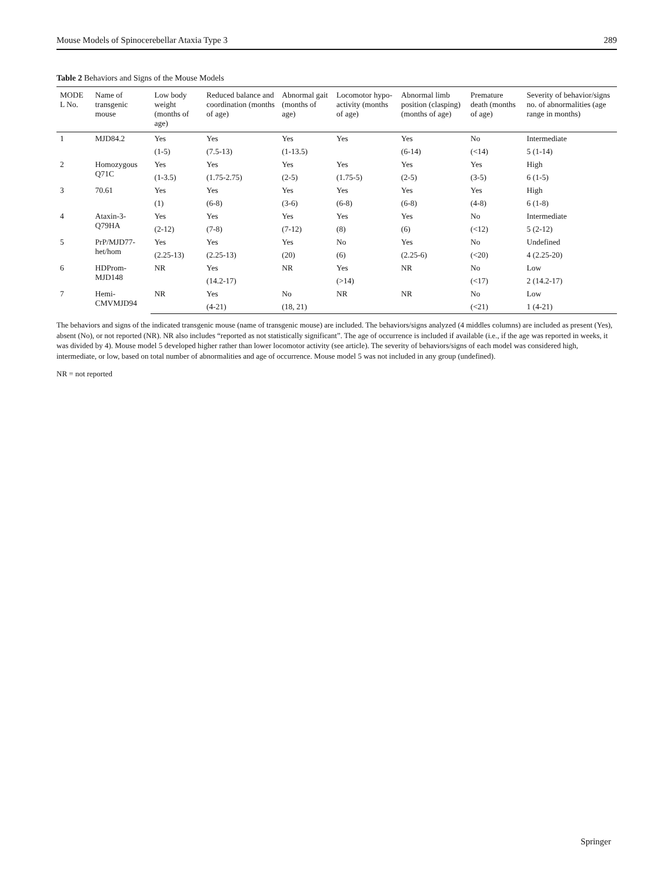Mouse Models of Spinocerebellar Ataxia Type 3 289
Table 2 Behaviors and Signs of the Mouse Models
| MODE L No. | Name of transgenic mouse | Low body weight (months of age) | Reduced balance and coordination (months of age) | Abnormal gait (months of age) | Locomotor hypo-activity (months of age) | Abnormal limb position (clasping) (months of age) | Premature death (months of age) | Severity of behavior/signs no. of abnormalities (age range in months) |
| --- | --- | --- | --- | --- | --- | --- | --- | --- |
| 1 | MJD84.2 | Yes | Yes | Yes | Yes | Yes | No | Intermediate |
| | | (1-5) | (7.5-13) | (1-13.5) | | (6-14) | (<14) | 5 (1-14) |
| 2 | Homozygous Q71C | Yes | Yes | Yes | Yes | Yes | Yes | High |
| | | (1-3.5) | (1.75-2.75) | (2-5) | (1.75-5) | (2-5) | (3-5) | 6 (1-5) |
| 3 | 70.61 | Yes | Yes | Yes | Yes | Yes | Yes | High |
| | | (1) | (6-8) | (3-6) | (6-8) | (6-8) | (4-8) | 6 (1-8) |
| 4 | Ataxin-3-Q79HA | Yes | Yes | Yes | Yes | Yes | No | Intermediate |
| | | (2-12) | (7-8) | (7-12) | (8) | (6) | (<12) | 5 (2-12) |
| 5 | PrP/MJD77-het/hom | Yes | Yes | Yes | No | Yes | No | Undefined |
| | | (2.25-13) | (2.25-13) | (20) | (6) | (2.25-6) | (<20) | 4 (2.25-20) |
| 6 | HDProm-MJD148 | NR | Yes | NR | Yes | NR | No | Low |
| | | | (14.2-17) | | (>14) | | (<17) | 2 (14.2-17) |
| 7 | Hemi-CMVMJD94 | NR | Yes | No | NR | NR | No | Low |
| | | | (4-21) | (18, 21) | | | (<21) | 1 (4-21) |
The behaviors and signs of the indicated transgenic mouse (name of transgenic mouse) are included. The behaviors/signs analyzed (4 middles columns) are included as present (Yes), absent (No), or not reported (NR). NR also includes “reported as not statistically significant”. The age of occurrence is included if available (i.e., if the age was reported in weeks, it was divided by 4). Mouse model 5 developed higher rather than lower locomotor activity (see article). The severity of behaviors/signs of each model was considered high, intermediate, or low, based on total number of abnormalities and age of occurrence. Mouse model 5 was not included in any group (undefined).
NR = not reported
Springer